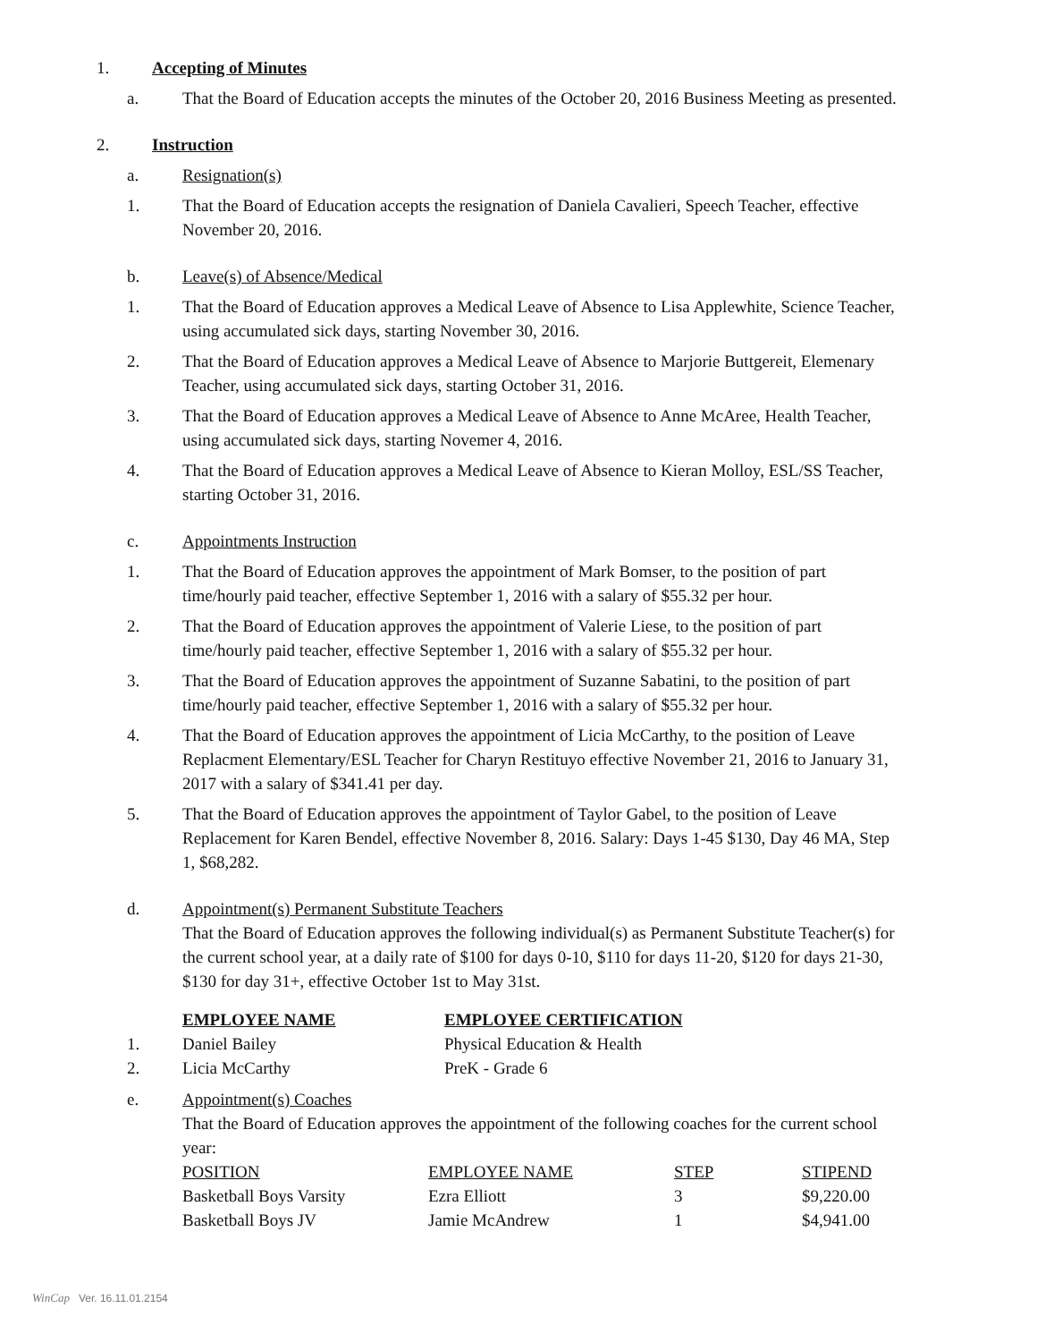1. Accepting of Minutes
a. That the Board of Education accepts the minutes of the October 20, 2016 Business Meeting as presented.
2. Instruction
a. Resignation(s)
1. That the Board of Education accepts the resignation of Daniela Cavalieri, Speech Teacher, effective November 20, 2016.
b. Leave(s) of Absence/Medical
1. That the Board of Education approves a Medical Leave of Absence to Lisa Applewhite, Science Teacher, using accumulated sick days, starting November 30, 2016.
2. That the Board of Education approves a Medical Leave of Absence to Marjorie Buttgereit, Elemenary Teacher, using accumulated sick days, starting October 31, 2016.
3. That the Board of Education approves a Medical Leave of Absence to Anne McAree, Health Teacher, using accumulated sick days, starting Novemer 4, 2016.
4. That the Board of Education approves a Medical Leave of Absence to Kieran Molloy, ESL/SS Teacher, starting October 31, 2016.
c. Appointments Instruction
1. That the Board of Education approves the appointment of Mark Bomser, to the position of part time/hourly paid teacher, effective September 1, 2016 with a salary of $55.32 per hour.
2. That the Board of Education approves the appointment of Valerie Liese, to the position of part time/hourly paid teacher, effective September 1, 2016 with a salary of $55.32 per hour.
3. That the Board of Education approves the appointment of Suzanne Sabatini, to the position of part time/hourly paid teacher, effective September 1, 2016 with a salary of $55.32 per hour.
4. That the Board of Education approves the appointment of Licia McCarthy, to the position of Leave Replacment Elementary/ESL Teacher for Charyn Restituyo effective November 21, 2016 to January 31, 2017 with a salary of $341.41 per day.
5. That the Board of Education approves the appointment of Taylor Gabel, to the position of Leave Replacement for Karen Bendel, effective November 8, 2016. Salary: Days 1-45 $130, Day 46 MA, Step 1, $68,282.
d. Appointment(s) Permanent Substitute Teachers
That the Board of Education approves the following individual(s) as Permanent Substitute Teacher(s) for the current school year, at a daily rate of $100 for days 0-10, $110 for days 11-20, $120 for days 21-30, $130 for day 31+, effective October 1st to May 31st.
| | EMPLOYEE NAME | EMPLOYEE CERTIFICATION |
| --- | --- | --- |
| 1. | Daniel Bailey | Physical Education & Health |
| 2. | Licia McCarthy | PreK - Grade 6 |
e. Appointment(s) Coaches
That the Board of Education approves the appointment of the following coaches for the current school year:
| POSITION | EMPLOYEE NAME | STEP | STIPEND |
| --- | --- | --- | --- |
| Basketball Boys Varsity | Ezra Elliott | 3 | $9,220.00 |
| Basketball Boys JV | Jamie McAndrew | 1 | $4,941.00 |
WinCap Ver. 16.11.01.2154